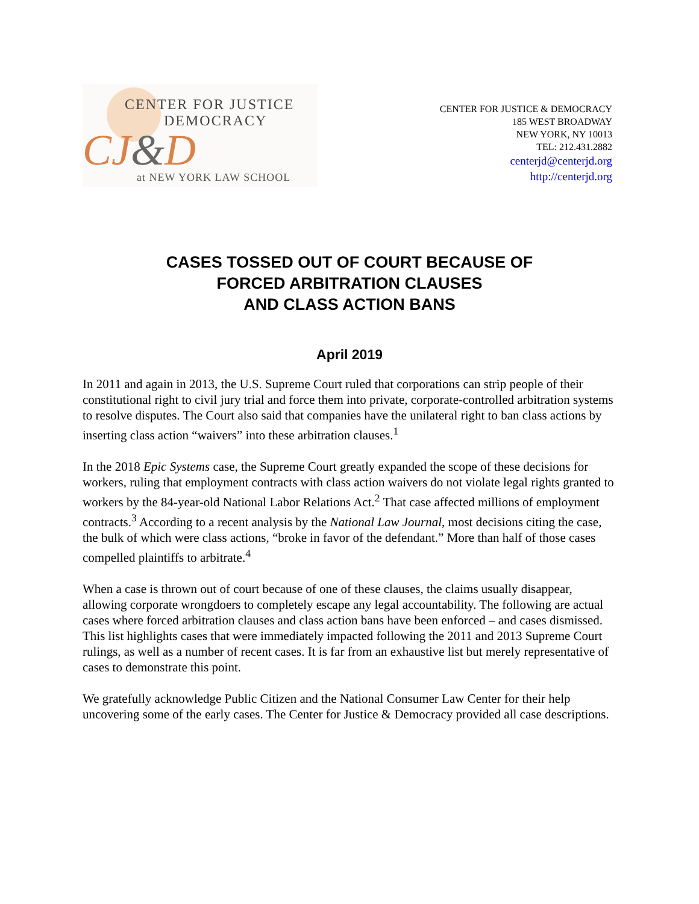CENTER FOR JUSTICE
DEMOCRACY
CJ&D
at NEW YORK LAW SCHOOL
CENTER FOR JUSTICE & DEMOCRACY
185 WEST BROADWAY
NEW YORK, NY 10013
TEL: 212.431.2882
centerjd@centerjd.org
http://centerjd.org
CASES TOSSED OUT OF COURT BECAUSE OF
FORCED ARBITRATION CLAUSES
AND CLASS ACTION BANS
April 2019
In 2011 and again in 2013, the U.S. Supreme Court ruled that corporations can strip people of their constitutional right to civil jury trial and force them into private, corporate-controlled arbitration systems to resolve disputes. The Court also said that companies have the unilateral right to ban class actions by inserting class action “waivers” into these arbitration clauses.<sup>1</sup>
In the 2018 Epic Systems case, the Supreme Court greatly expanded the scope of these decisions for workers, ruling that employment contracts with class action waivers do not violate legal rights granted to workers by the 84-year-old National Labor Relations Act.<sup>2</sup> That case affected millions of employment contracts.<sup>3</sup> According to a recent analysis by the National Law Journal, most decisions citing the case, the bulk of which were class actions, “broke in favor of the defendant.” More than half of those cases compelled plaintiffs to arbitrate.<sup>4</sup>
When a case is thrown out of court because of one of these clauses, the claims usually disappear, allowing corporate wrongdoers to completely escape any legal accountability. The following are actual cases where forced arbitration clauses and class action bans have been enforced – and cases dismissed. This list highlights cases that were immediately impacted following the 2011 and 2013 Supreme Court rulings, as well as a number of recent cases. It is far from an exhaustive list but merely representative of cases to demonstrate this point.
We gratefully acknowledge Public Citizen and the National Consumer Law Center for their help uncovering some of the early cases. The Center for Justice & Democracy provided all case descriptions.